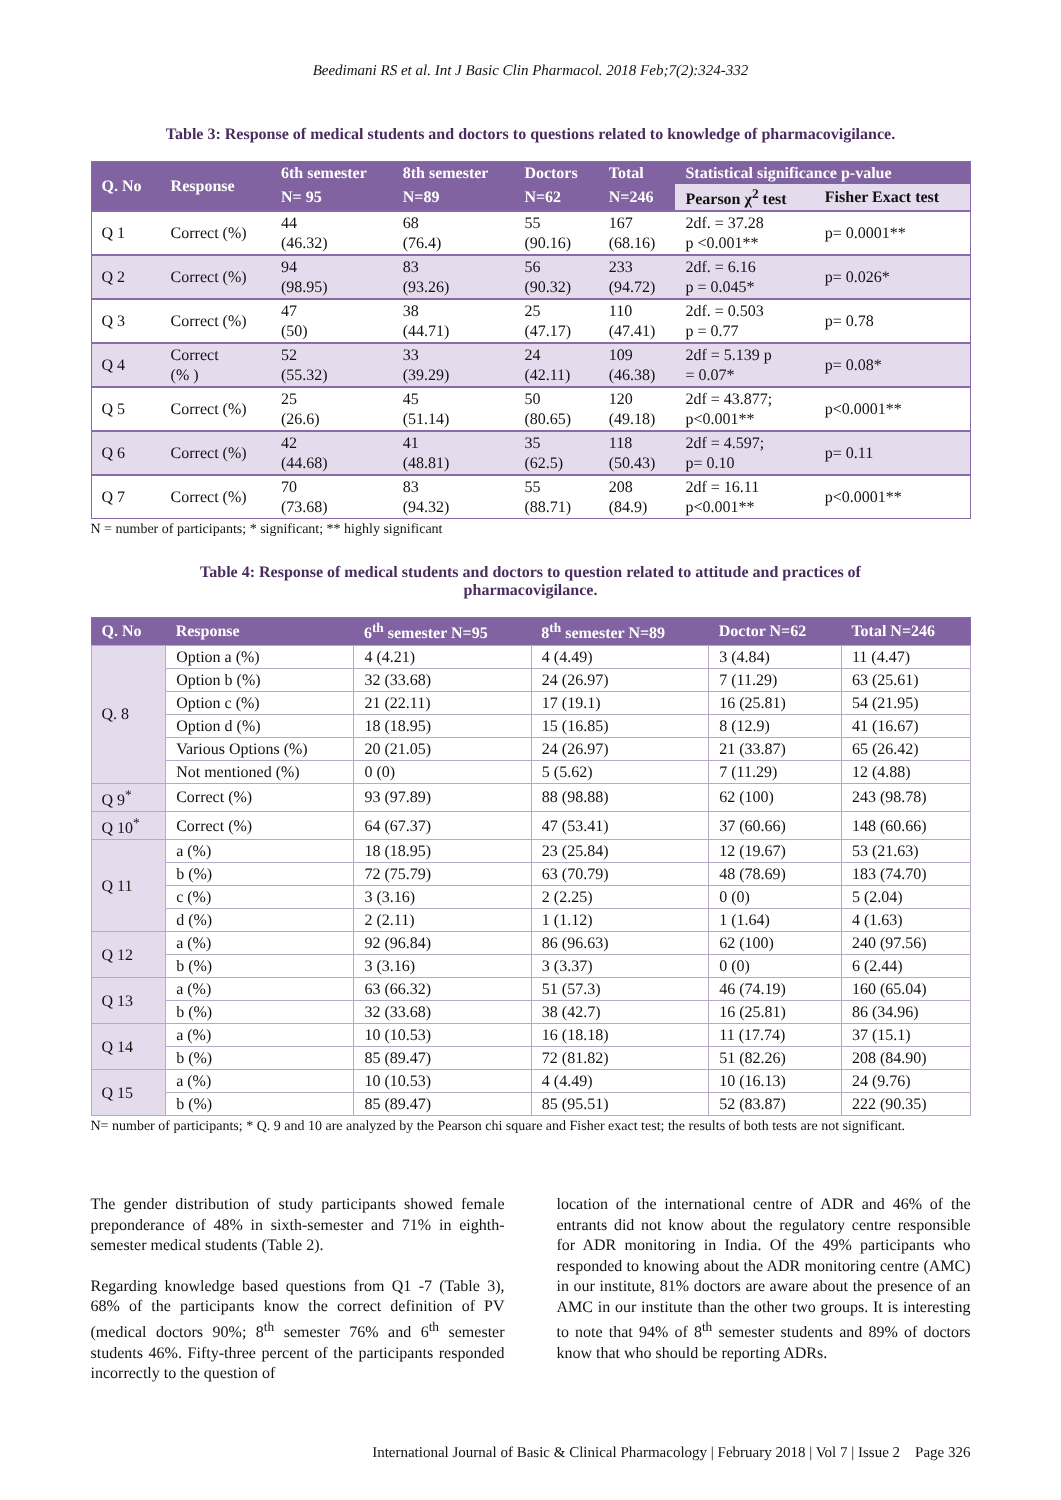Beedimani RS et al. Int J Basic Clin Pharmacol. 2018 Feb;7(2):324-332
Table 3: Response of medical students and doctors to questions related to knowledge of pharmacovigilance.
| Q. No | Response | 6th semester | 8th semester | Doctors | Total | Statistical significance p-value | |
| --- | --- | --- | --- | --- | --- | --- | --- |
| | | N= 95 | N=89 | N=62 | N=246 | Pearson χ<sup>2</sup> test | Fisher Exact test |
| Q 1 | Correct (%) | 44 (46.32) | 68 (76.4) | 55 (90.16) | 167 (68.16) | 2df. = 37.28 p <0.001** | p= 0.0001** |
| Q 2 | Correct (%) | 94 (98.95) | 83 (93.26) | 56 (90.32) | 233 (94.72) | 2df. = 6.16 p = 0.045* | p= 0.026* |
| Q 3 | Correct (%) | 47 (50) | 38 (44.71) | 25 (47.17) | 110 (47.41) | 2df. = 0.503 p = 0.77 | p= 0.78 |
| Q 4 | Correct (% ) | 52 (55.32) | 33 (39.29) | 24 (42.11) | 109 (46.38) | 2df = 5.139 p = 0.07* | p= 0.08* |
| Q 5 | Correct (%) | 25 (26.6) | 45 (51.14) | 50 (80.65) | 120 (49.18) | 2df = 43.877; p<0.001** | p<0.0001** |
| Q 6 | Correct (%) | 42 (44.68) | 41 (48.81) | 35 (62.5) | 118 (50.43) | 2df = 4.597; p= 0.10 | p= 0.11 |
| Q 7 | Correct (%) | 70 (73.68) | 83 (94.32) | 55 (88.71) | 208 (84.9) | 2df = 16.11 p<0.001** | p<0.0001** |
N = number of participants; * significant; ** highly significant
Table 4: Response of medical students and doctors to question related to attitude and practices of
pharmacovigilance.
| Q. No | Response | 6<sup>th</sup> semester N=95 | 8<sup>th</sup> semester N=89 | Doctor N=62 | Total N=246 |
| --- | --- | --- | --- | --- | --- |
| Q. 8 | Option a (%) | 4 (4.21) | 4 (4.49) | 3 (4.84) | 11 (4.47) |
| | Option b (%) | 32 (33.68) | 24 (26.97) | 7 (11.29) | 63 (25.61) |
| | Option c (%) | 21 (22.11) | 17 (19.1) | 16 (25.81) | 54 (21.95) |
| | Option d (%) | 18 (18.95) | 15 (16.85) | 8 (12.9) | 41 (16.67) |
| | Various Options (%) | 20 (21.05) | 24 (26.97) | 21 (33.87) | 65 (26.42) |
| | Not mentioned (%) | 0 (0) | 5 (5.62) | 7 (11.29) | 12 (4.88) |
| Q 9<sup>*</sup> | Correct (%) | 93 (97.89) | 88 (98.88) | 62 (100) | 243 (98.78) |
| Q 10<sup>*</sup> | Correct (%) | 64 (67.37) | 47 (53.41) | 37 (60.66) | 148 (60.66) |
| Q 11 | a (%) | 18 (18.95) | 23 (25.84) | 12 (19.67) | 53 (21.63) |
| | b (%) | 72 (75.79) | 63 (70.79) | 48 (78.69) | 183 (74.70) |
| | c (%) | 3 (3.16) | 2 (2.25) | 0 (0) | 5 (2.04) |
| | d (%) | 2 (2.11) | 1 (1.12) | 1 (1.64) | 4 (1.63) |
| Q 12 | a (%) | 92 (96.84) | 86 (96.63) | 62 (100) | 240 (97.56) |
| | b (%) | 3 (3.16) | 3 (3.37) | 0 (0) | 6 (2.44) |
| Q 13 | a (%) | 63 (66.32) | 51 (57.3) | 46 (74.19) | 160 (65.04) |
| | b (%) | 32 (33.68) | 38 (42.7) | 16 (25.81) | 86 (34.96) |
| Q 14 | a (%) | 10 (10.53) | 16 (18.18) | 11 (17.74) | 37 (15.1) |
| | b (%) | 85 (89.47) | 72 (81.82) | 51 (82.26) | 208 (84.90) |
| Q 15 | a (%) | 10 (10.53) | 4 (4.49) | 10 (16.13) | 24 (9.76) |
| | b (%) | 85 (89.47) | 85 (95.51) | 52 (83.87) | 222 (90.35) |
N= number of participants; * Q. 9 and 10 are analyzed by the Pearson chi square and Fisher exact test; the results of both tests are not significant.
The gender distribution of study participants showed female preponderance of 48% in sixth-semester and 71% in eighth-semester medical students (Table 2).
Regarding knowledge based questions from Q1 -7 (Table 3), 68% of the participants know the correct definition of PV (medical doctors 90%; 8<sup>th</sup> semester 76% and 6<sup>th</sup> semester students 46%. Fifty-three percent of the participants responded incorrectly to the question of
location of the international centre of ADR and 46% of the entrants did not know about the regulatory centre responsible for ADR monitoring in India. Of the 49% participants who responded to knowing about the ADR monitoring centre (AMC) in our institute, 81% doctors are aware about the presence of an AMC in our institute than the other two groups. It is interesting to note that 94% of 8<sup>th</sup> semester students and 89% of doctors know that who should be reporting ADRs.
International Journal of Basic & Clinical Pharmacology | February 2018 | Vol 7 | Issue 2 Page 326